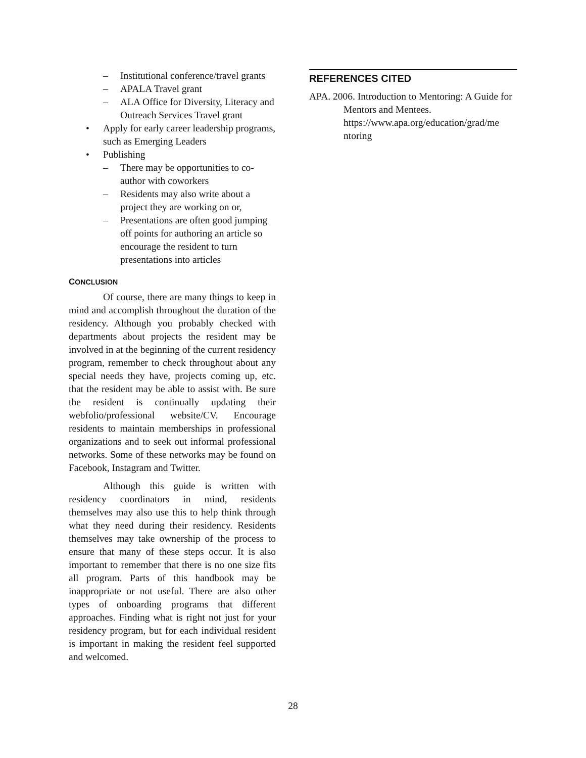– Institutional conference/travel grants
– APALA Travel grant
– ALA Office for Diversity, Literacy and Outreach Services Travel grant
• Apply for early career leadership programs, such as Emerging Leaders
• Publishing
– There may be opportunities to co-author with coworkers
– Residents may also write about a project they are working on or,
– Presentations are often good jumping off points for authoring an article so encourage the resident to turn presentations into articles
CONCLUSION
Of course, there are many things to keep in mind and accomplish throughout the duration of the residency. Although you probably checked with departments about projects the resident may be involved in at the beginning of the current residency program, remember to check throughout about any special needs they have, projects coming up, etc. that the resident may be able to assist with. Be sure the resident is continually updating their webfolio/professional website/CV. Encourage residents to maintain memberships in professional organizations and to seek out informal professional networks. Some of these networks may be found on Facebook, Instagram and Twitter.
Although this guide is written with residency coordinators in mind, residents themselves may also use this to help think through what they need during their residency. Residents themselves may take ownership of the process to ensure that many of these steps occur. It is also important to remember that there is no one size fits all program. Parts of this handbook may be inappropriate or not useful. There are also other types of onboarding programs that different approaches. Finding what is right not just for your residency program, but for each individual resident is important in making the resident feel supported and welcomed.
REFERENCES CITED
APA. 2006. Introduction to Mentoring: A Guide for Mentors and Mentees. https://www.apa.org/education/grad/me ntoring
28